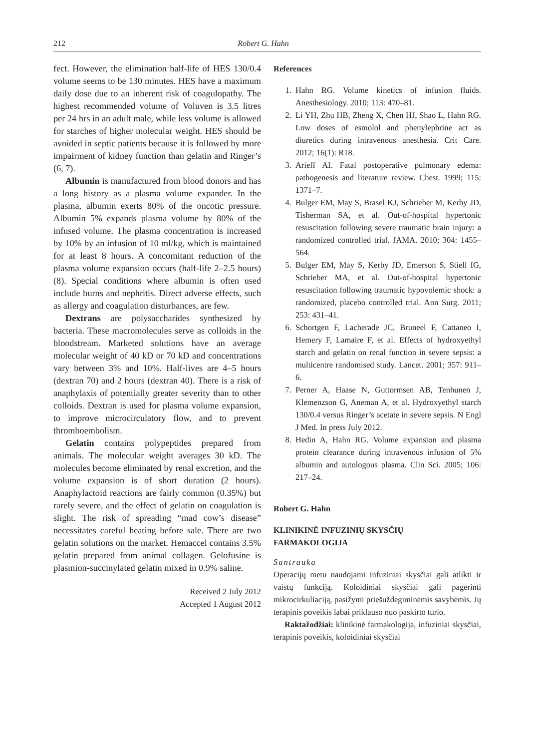212 Robert G. Hahn
fect. However, the elimination half-life of HES 130/0.4 volume seems to be 130 minutes. HES have a maximum daily dose due to an inherent risk of coagulopathy. The highest recommended volume of Voluven is 3.5 litres per 24 hrs in an adult male, while less volume is allowed for starches of higher molecular weight. HES should be avoided in septic patients because it is followed by more impairment of kidney function than gelatin and Ringer’s (6, 7).
Albumin is manufactured from blood donors and has a long history as a plasma volume expander. In the plasma, albumin exerts 80% of the oncotic pressure. Albumin 5% expands plasma volume by 80% of the infused volume. The plasma concentration is increased by 10% by an infusion of 10 ml/kg, which is maintained for at least 8 hours. A concomitant reduction of the plasma volume expansion occurs (half-life 2–2.5 hours) (8). Special conditions where albumin is often used include burns and nephritis. Direct adverse effects, such as allergy and coagulation disturbances, are few.
Dextrans are polysaccharides synthesized by bacteria. These macromolecules serve as colloids in the bloodstream. Marketed solutions have an average molecular weight of 40 kD or 70 kD and concentrations vary between 3% and 10%. Half-lives are 4–5 hours (dextran 70) and 2 hours (dextran 40). There is a risk of anaphylaxis of potentially greater severity than to other colloids. Dextran is used for plasma volume expansion, to improve microcirculatory flow, and to prevent thromboembolism.
Gelatin contains polypeptides prepared from animals. The molecular weight averages 30 kD. The molecules become eliminated by renal excretion, and the volume expansion is of short duration (2 hours). Anaphylactoid reactions are fairly common (0.35%) but rarely severe, and the effect of gelatin on coagulation is slight. The risk of spreading “mad cow’s disease” necessitates careful heating before sale. There are two gelatin solutions on the market. Hemaccel contains 3.5% gelatin prepared from animal collagen. Gelofusine is plasmion-succinylated gelatin mixed in 0.9% saline.
Received 2 July 2012
Accepted 1 August 2012
References
1. Hahn RG. Volume kinetics of infusion fluids. Anesthesiology. 2010; 113: 470–81.
2. Li YH, Zhu HB, Zheng X, Chen HJ, Shao L, Hahn RG. Low doses of esmolol and phenylephrine act as diuretics during intravenous anesthesia. Crit Care. 2012; 16(1): R18.
3. Arieff AI. Fatal postoperative pulmonary edema: pathogenesis and literature review. Chest. 1999; 115: 1371–7.
4. Bulger EM, May S, Brasel KJ, Schrieber M, Kerby JD, Tisherman SA, et al. Out-of-hospital hypertonic resuscitation following severe traumatic brain injury: a randomized controlled trial. JAMA. 2010; 304: 1455–564.
5. Bulger EM, May S, Kerby JD, Emerson S, Stiell IG, Schrieber MA, et al. Out-of-hospital hypertonic resuscitation following traumatic hypovolemic shock: a randomized, placebo controlled trial. Ann Surg. 2011; 253: 431–41.
6. Schortgen F, Lacherade JC, Bruneel F, Cattaneo I, Hemery F, Lamaire F, et al. Effects of hydroxyethyl starch and gelatin on renal function in severe sepsis: a multicentre randomised study. Lancet. 2001; 357: 911–6.
7. Perner A, Haase N, Guttormsen AB, Tenhunen J, Klemenzson G, Aneman A, et al. Hydroxyethyl starch 130/0.4 versus Ringer’s acetate in severe sepsis. N Engl J Med. In press July 2012.
8. Hedin A, Hahn RG. Volume expansion and plasma protein clearance during intravenous infusion of 5% albumin and autologous plasma. Clin Sci. 2005; 106: 217–24.
Robert G. Hahn
KLINIKINĖ INFUZINIŲ SKYSČIŲ
FARMAKOLOGIJA
Santrauka
Operacijų metu naudojami infuziniai skysčiai gali atlikti ir vaistų funkciją. Koloidiniai skysčiai gali pagerinti mikrocirkuliaciją, pasižymi priešuždegiminėmis savybėmis. Jų terapinis poveikis labai priklauso nuo paskirto tūrio.
Raktažodžiai: klinikinė farmakologija, infuziniai skysčiai, terapinis poveikis, koloidiniai skysčiai